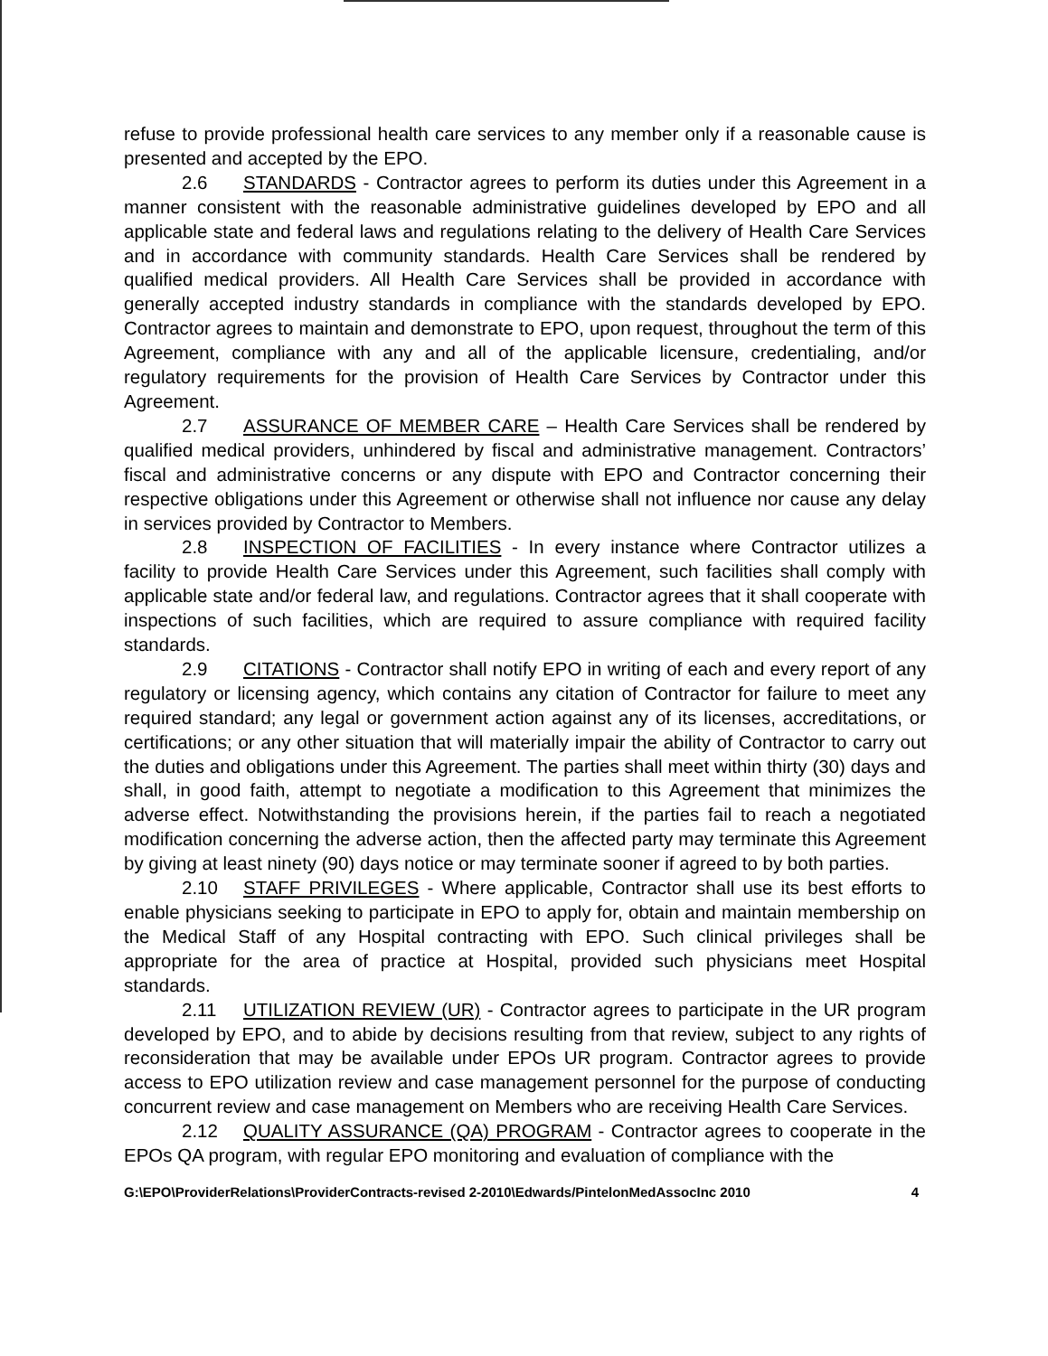refuse to provide professional health care services to any member only if a reasonable cause is presented and accepted by the EPO.
2.6 STANDARDS - Contractor agrees to perform its duties under this Agreement in a manner consistent with the reasonable administrative guidelines developed by EPO and all applicable state and federal laws and regulations relating to the delivery of Health Care Services and in accordance with community standards. Health Care Services shall be rendered by qualified medical providers. All Health Care Services shall be provided in accordance with generally accepted industry standards in compliance with the standards developed by EPO. Contractor agrees to maintain and demonstrate to EPO, upon request, throughout the term of this Agreement, compliance with any and all of the applicable licensure, credentialing, and/or regulatory requirements for the provision of Health Care Services by Contractor under this Agreement.
2.7 ASSURANCE OF MEMBER CARE – Health Care Services shall be rendered by qualified medical providers, unhindered by fiscal and administrative management. Contractors’ fiscal and administrative concerns or any dispute with EPO and Contractor concerning their respective obligations under this Agreement or otherwise shall not influence nor cause any delay in services provided by Contractor to Members.
2.8 INSPECTION OF FACILITIES - In every instance where Contractor utilizes a facility to provide Health Care Services under this Agreement, such facilities shall comply with applicable state and/or federal law, and regulations. Contractor agrees that it shall cooperate with inspections of such facilities, which are required to assure compliance with required facility standards.
2.9 CITATIONS - Contractor shall notify EPO in writing of each and every report of any regulatory or licensing agency, which contains any citation of Contractor for failure to meet any required standard; any legal or government action against any of its licenses, accreditations, or certifications; or any other situation that will materially impair the ability of Contractor to carry out the duties and obligations under this Agreement. The parties shall meet within thirty (30) days and shall, in good faith, attempt to negotiate a modification to this Agreement that minimizes the adverse effect. Notwithstanding the provisions herein, if the parties fail to reach a negotiated modification concerning the adverse action, then the affected party may terminate this Agreement by giving at least ninety (90) days notice or may terminate sooner if agreed to by both parties.
2.10 STAFF PRIVILEGES - Where applicable, Contractor shall use its best efforts to enable physicians seeking to participate in EPO to apply for, obtain and maintain membership on the Medical Staff of any Hospital contracting with EPO. Such clinical privileges shall be appropriate for the area of practice at Hospital, provided such physicians meet Hospital standards.
2.11 UTILIZATION REVIEW (UR) - Contractor agrees to participate in the UR program developed by EPO, and to abide by decisions resulting from that review, subject to any rights of reconsideration that may be available under EPOs UR program. Contractor agrees to provide access to EPO utilization review and case management personnel for the purpose of conducting concurrent review and case management on Members who are receiving Health Care Services.
2.12 QUALITY ASSURANCE (QA) PROGRAM - Contractor agrees to cooperate in the EPOs QA program, with regular EPO monitoring and evaluation of compliance with the
G:\EPO\ProviderRelations\ProviderContracts-revised 2-2010\Edwards/PintelonMedAssocInc 2010 4